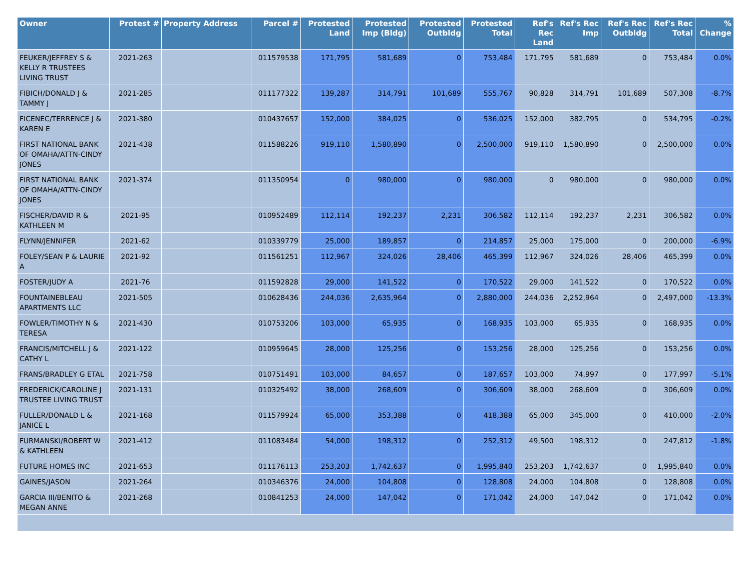| Owner | Protest # | Property Address | Parcel # | Protested Land | Protested Imp (Bldg) | Protested Outbldg | Protested Total | Ref's Rec Land | Ref's Rec Imp | Ref's Rec Outbldg | Ref's Rec Total | % Change |
| --- | --- | --- | --- | --- | --- | --- | --- | --- | --- | --- | --- | --- |
| FEUKER/JEFFREY S & KELLY R TRUSTEES LIVING TRUST | 2021-263 | | 011579538 | 171,795 | 581,689 | 0 | 753,484 | 171,795 | 581,689 | 0 | 753,484 | 0.0% |
| FIBICH/DONALD J & TAMMY J | 2021-285 | | 011177322 | 139,287 | 314,791 | 101,689 | 555,767 | 90,828 | 314,791 | 101,689 | 507,308 | -8.7% |
| FICENEC/TERRENCE J & KAREN E | 2021-380 | | 010437657 | 152,000 | 384,025 | 0 | 536,025 | 152,000 | 382,795 | 0 | 534,795 | -0.2% |
| FIRST NATIONAL BANK OF OMAHA/ATTN-CINDY JONES | 2021-438 | | 011588226 | 919,110 | 1,580,890 | 0 | 2,500,000 | 919,110 | 1,580,890 | 0 | 2,500,000 | 0.0% |
| FIRST NATIONAL BANK OF OMAHA/ATTN-CINDY JONES | 2021-374 | | 011350954 | 0 | 980,000 | 0 | 980,000 | 0 | 980,000 | 0 | 980,000 | 0.0% |
| FISCHER/DAVID R & KATHLEEN M | 2021-95 | | 010952489 | 112,114 | 192,237 | 2,231 | 306,582 | 112,114 | 192,237 | 2,231 | 306,582 | 0.0% |
| FLYNN/JENNIFER | 2021-62 | | 010339779 | 25,000 | 189,857 | 0 | 214,857 | 25,000 | 175,000 | 0 | 200,000 | -6.9% |
| FOLEY/SEAN P & LAURIE A | 2021-92 | | 011561251 | 112,967 | 324,026 | 28,406 | 465,399 | 112,967 | 324,026 | 28,406 | 465,399 | 0.0% |
| FOSTER/JUDY A | 2021-76 | | 011592828 | 29,000 | 141,522 | 0 | 170,522 | 29,000 | 141,522 | 0 | 170,522 | 0.0% |
| FOUNTAINEBLEAU APARTMENTS LLC | 2021-505 | | 010628436 | 244,036 | 2,635,964 | 0 | 2,880,000 | 244,036 | 2,252,964 | 0 | 2,497,000 | -13.3% |
| FOWLER/TIMOTHY N & TERESA | 2021-430 | | 010753206 | 103,000 | 65,935 | 0 | 168,935 | 103,000 | 65,935 | 0 | 168,935 | 0.0% |
| FRANCIS/MITCHELL J & CATHY L | 2021-122 | | 010959645 | 28,000 | 125,256 | 0 | 153,256 | 28,000 | 125,256 | 0 | 153,256 | 0.0% |
| FRANS/BRADLEY G ETAL | 2021-758 | | 010751491 | 103,000 | 84,657 | 0 | 187,657 | 103,000 | 74,997 | 0 | 177,997 | -5.1% |
| FREDERICK/CAROLINE J TRUSTEE LIVING TRUST | 2021-131 | | 010325492 | 38,000 | 268,609 | 0 | 306,609 | 38,000 | 268,609 | 0 | 306,609 | 0.0% |
| FULLER/DONALD L & JANICE L | 2021-168 | | 011579924 | 65,000 | 353,388 | 0 | 418,388 | 65,000 | 345,000 | 0 | 410,000 | -2.0% |
| FURMANSKI/ROBERT W & KATHLEEN | 2021-412 | | 011083484 | 54,000 | 198,312 | 0 | 252,312 | 49,500 | 198,312 | 0 | 247,812 | -1.8% |
| FUTURE HOMES INC | 2021-653 | | 011176113 | 253,203 | 1,742,637 | 0 | 1,995,840 | 253,203 | 1,742,637 | 0 | 1,995,840 | 0.0% |
| GAINES/JASON | 2021-264 | | 010346376 | 24,000 | 104,808 | 0 | 128,808 | 24,000 | 104,808 | 0 | 128,808 | 0.0% |
| GARCIA III/BENITO & MEGAN ANNE | 2021-268 | | 010841253 | 24,000 | 147,042 | 0 | 171,042 | 24,000 | 147,042 | 0 | 171,042 | 0.0% |